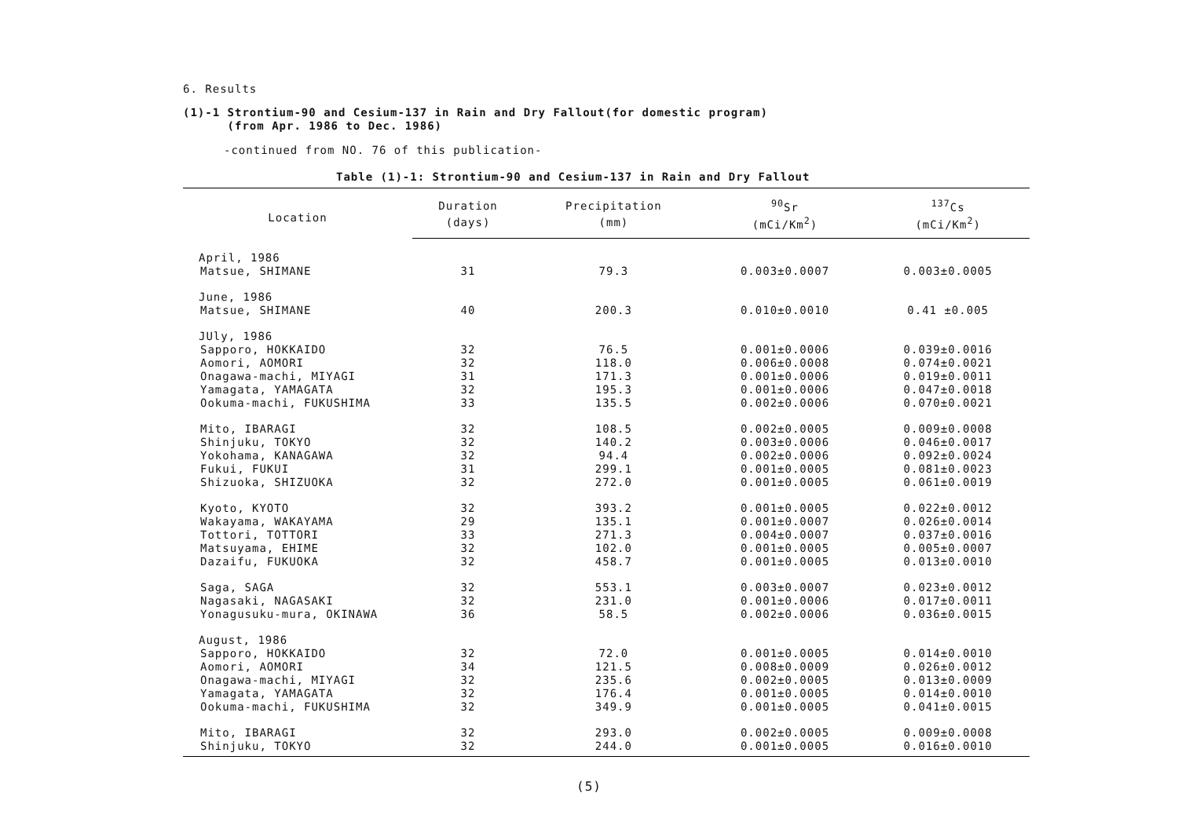6. Results
(1)-1 Strontium-90 and Cesium-137 in Rain and Dry Fallout(for domestic program)
(from Apr. 1986 to Dec. 1986)
-continued from NO. 76 of this publication-
Table (1)-1: Strontium-90 and Cesium-137 in Rain and Dry Fallout
| Location | Duration | Precipitation | <sup>90</sup>Sr | <sup>137</sup>Cs |
| --- | --- | --- | --- | --- |
| | (days) | (mm) | (mCi/Km<sup>2</sup>) | (mCi/Km<sup>2</sup>) |
| April, 1986 | | | | |
| Matsue, SHIMANE | 31 | 79.3 | 0.003±0.0007 | 0.003±0.0005 |
| June, 1986 | | | | |
| Matsue, SHIMANE | 40 | 200.3 | 0.010±0.0010 | 0.41 ±0.005 |
| JUly, 1986 | | | | |
| Sapporo, HOKKAIDO | 32 | 76.5 | 0.001±0.0006 | 0.039±0.0016 |
| Aomori, AOMORI | 32 | 118.0 | 0.006±0.0008 | 0.074±0.0021 |
| Onagawa-machi, MIYAGI | 31 | 171.3 | 0.001±0.0006 | 0.019±0.0011 |
| Yamagata, YAMAGATA | 32 | 195.3 | 0.001±0.0006 | 0.047±0.0018 |
| Ookuma-machi, FUKUSHIMA | 33 | 135.5 | 0.002±0.0006 | 0.070±0.0021 |
| Mito, IBARAGI | 32 | 108.5 | 0.002±0.0005 | 0.009±0.0008 |
| Shinjuku, TOKYO | 32 | 140.2 | 0.003±0.0006 | 0.046±0.0017 |
| Yokohama, KANAGAWA | 32 | 94.4 | 0.002±0.0006 | 0.092±0.0024 |
| Fukui, FUKUI | 31 | 299.1 | 0.001±0.0005 | 0.081±0.0023 |
| Shizuoka, SHIZUOKA | 32 | 272.0 | 0.001±0.0005 | 0.061±0.0019 |
| Kyoto, KYOTO | 32 | 393.2 | 0.001±0.0005 | 0.022±0.0012 |
| Wakayama, WAKAYAMA | 29 | 135.1 | 0.001±0.0007 | 0.026±0.0014 |
| Tottori, TOTTORI | 33 | 271.3 | 0.004±0.0007 | 0.037±0.0016 |
| Matsuyama, EHIME | 32 | 102.0 | 0.001±0.0005 | 0.005±0.0007 |
| Dazaifu, FUKUOKA | 32 | 458.7 | 0.001±0.0005 | 0.013±0.0010 |
| Saga, SAGA | 32 | 553.1 | 0.003±0.0007 | 0.023±0.0012 |
| Nagasaki, NAGASAKI | 32 | 231.0 | 0.001±0.0006 | 0.017±0.0011 |
| Yonagusuku-mura, OKINAWA | 36 | 58.5 | 0.002±0.0006 | 0.036±0.0015 |
| August, 1986 | | | | |
| Sapporo, HOKKAIDO | 32 | 72.0 | 0.001±0.0005 | 0.014±0.0010 |
| Aomori, AOMORI | 34 | 121.5 | 0.008±0.0009 | 0.026±0.0012 |
| Onagawa-machi, MIYAGI | 32 | 235.6 | 0.002±0.0005 | 0.013±0.0009 |
| Yamagata, YAMAGATA | 32 | 176.4 | 0.001±0.0005 | 0.014±0.0010 |
| Ookuma-machi, FUKUSHIMA | 32 | 349.9 | 0.001±0.0005 | 0.041±0.0015 |
| Mito, IBARAGI | 32 | 293.0 | 0.002±0.0005 | 0.009±0.0008 |
| Shinjuku, TOKYO | 32 | 244.0 | 0.001±0.0005 | 0.016±0.0010 |
(5)